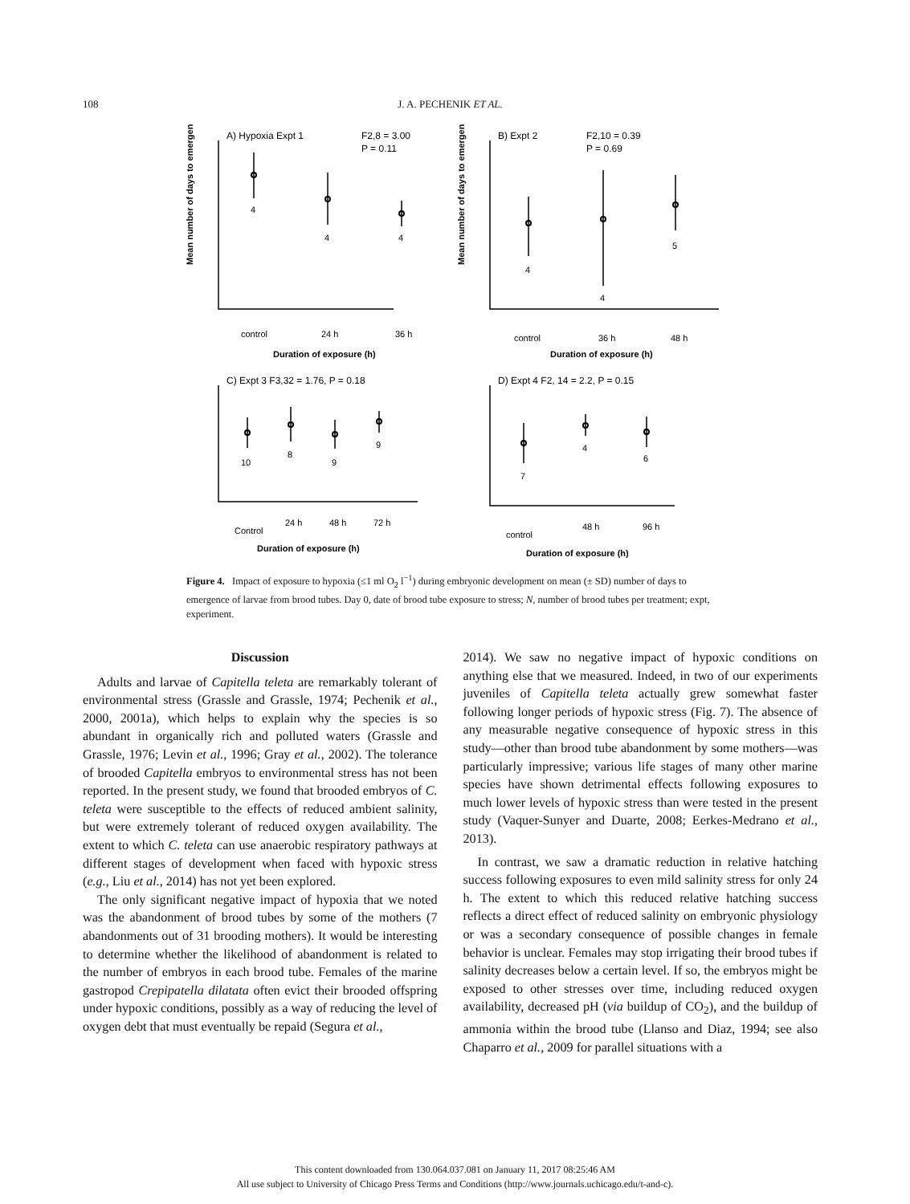108
J. A. PECHENIK ET AL.
A) Hypoxia Expt 1
F2,8 = 3.00
P = 0.11
B) Expt 2
F2,10 = 0.39
P = 0.69
C) Expt 3 F3,32 = 1.76, P = 0.18
D) Expt 4 F2, 14 = 2.2, P = 0.15
4
4
4
4
4
5
10
8
9
9
7
4
6
control
24 h
36 h
control
36 h
48 h
Control
24 h
48 h
72 h
control
48 h
96 h
Duration of exposure (h)
Duration of exposure (h)
Duration of exposure (h)
Duration of exposure (h)
Mean number of days to emergence
Mean number of days to emergence
Figure 4. Impact of exposure to hypoxia (≤1 ml O<sub>2</sub> l<sup>−1</sup>) during embryonic development on mean (± SD) number of days to emergence of larvae from brood tubes. Day 0, date of brood tube exposure to stress; N, number of brood tubes per treatment; expt, experiment.
Discussion
Adults and larvae of Capitella teleta are remarkably tolerant of environmental stress (Grassle and Grassle, 1974; Pechenik et al., 2000, 2001a), which helps to explain why the species is so abundant in organically rich and polluted waters (Grassle and Grassle, 1976; Levin et al., 1996; Gray et al., 2002). The tolerance of brooded Capitella embryos to environmental stress has not been reported. In the present study, we found that brooded embryos of C. teleta were susceptible to the effects of reduced ambient salinity, but were extremely tolerant of reduced oxygen availability. The extent to which C. teleta can use anaerobic respiratory pathways at different stages of development when faced with hypoxic stress (e.g., Liu et al., 2014) has not yet been explored.
The only significant negative impact of hypoxia that we noted was the abandonment of brood tubes by some of the mothers (7 abandonments out of 31 brooding mothers). It would be interesting to determine whether the likelihood of abandonment is related to the number of embryos in each brood tube. Females of the marine gastropod Crepipatella dilatata often evict their brooded offspring under hypoxic conditions, possibly as a way of reducing the level of oxygen debt that must eventually be repaid (Segura et al.,
2014). We saw no negative impact of hypoxic conditions on anything else that we measured. Indeed, in two of our experiments juveniles of Capitella teleta actually grew somewhat faster following longer periods of hypoxic stress (Fig. 7). The absence of any measurable negative consequence of hypoxic stress in this study—other than brood tube abandonment by some mothers—was particularly impressive; various life stages of many other marine species have shown detrimental effects following exposures to much lower levels of hypoxic stress than were tested in the present study (Vaquer-Sunyer and Duarte, 2008; Eerkes-Medrano et al., 2013).
In contrast, we saw a dramatic reduction in relative hatching success following exposures to even mild salinity stress for only 24 h. The extent to which this reduced relative hatching success reflects a direct effect of reduced salinity on embryonic physiology or was a secondary consequence of possible changes in female behavior is unclear. Females may stop irrigating their brood tubes if salinity decreases below a certain level. If so, the embryos might be exposed to other stresses over time, including reduced oxygen availability, decreased pH (via buildup of CO<sub>2</sub>), and the buildup of ammonia within the brood tube (Llanso and Diaz, 1994; see also Chaparro et al., 2009 for parallel situations with a
This content downloaded from 130.064.037.081 on January 11, 2017 08:25:46 AM
All use subject to University of Chicago Press Terms and Conditions (http://www.journals.uchicago.edu/t-and-c).